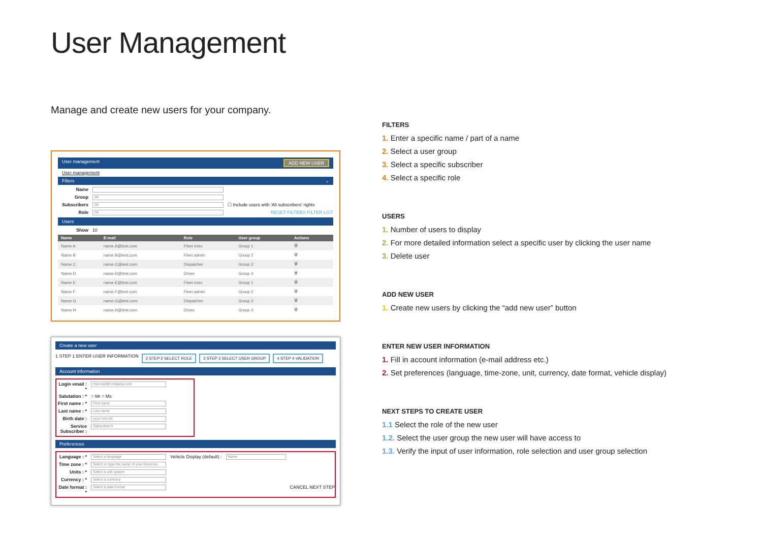User Management
Manage and create new users for your company.
User management ADD NEW USER
User management
Filters ⌄
Name
Group All
Subscribers All ☐ Include users with 'All subscribers' rights
Role All RESET FILTERS FILTER LIST
Users
Show 10
| Name | E-mail | Role | User group | Actions |
| --- | --- | --- | --- | --- |
| Name A | name.A@test.com | Fleet exec | Group 1 | 🗑 |
| Name B | name.B@test.com | Fleet admin | Group 2 | 🗑 |
| Name C | name.C@test.com | Dispatcher | Group 3 | 🗑 |
| Name D | name.D@test.com | Driver | Group 4 | 🗑 |
| Name E | name.E@test.com | Fleet exec | Group 1 | 🗑 |
| Name F | name.F@test.com | Fleet admin | Group 2 | 🗑 |
| Name G | name.G@test.com | Dispatcher | Group 3 | 🗑 |
| Name H | name.H@test.com | Driver | Group 4 | 🗑 |
Create a new user
1 STEP 1 ENTER USER INFORMATION
2 STEP 2 SELECT ROLE 3 STEP 3 SELECT USER GROUP 4 STEP 4 VALIDATION
Account information
Login email : * myemail@company.com
Salutation : * ○ Mr ○ Ms
First name : * First name
Last name : * Last name
Birth date : yyyy-mm-dd
Service Subscriber : Subscriber A
Preferences
Language : * Select a language Vehicle Display (default) : Name
Time zone : * Select or type the name of your timezone
Units : * Select a unit system
Currency : * Select a currency
Date format : * Select a date format CANCEL NEXT STEP
FILTERS
1. Enter a specific name / part of a name
2. Select a user group
3. Select a specific subscriber
4. Select a specific role
USERS
1. Number of users to display
2. For more detailed information select a specific user by clicking the user name
3. Delete user
ADD NEW USER
1. Create new users by clicking the “add new user” button
ENTER NEW USER INFORMATION
1. Fill in account information (e-mail address etc.)
2. Set preferences (language, time-zone, unit, currency, date format, vehicle display)
NEXT STEPS TO CREATE USER
1.1 Select the role of the new user
1.2. Select the user group the new user will have access to
1.3. Verify the input of user information, role selection and user group selection